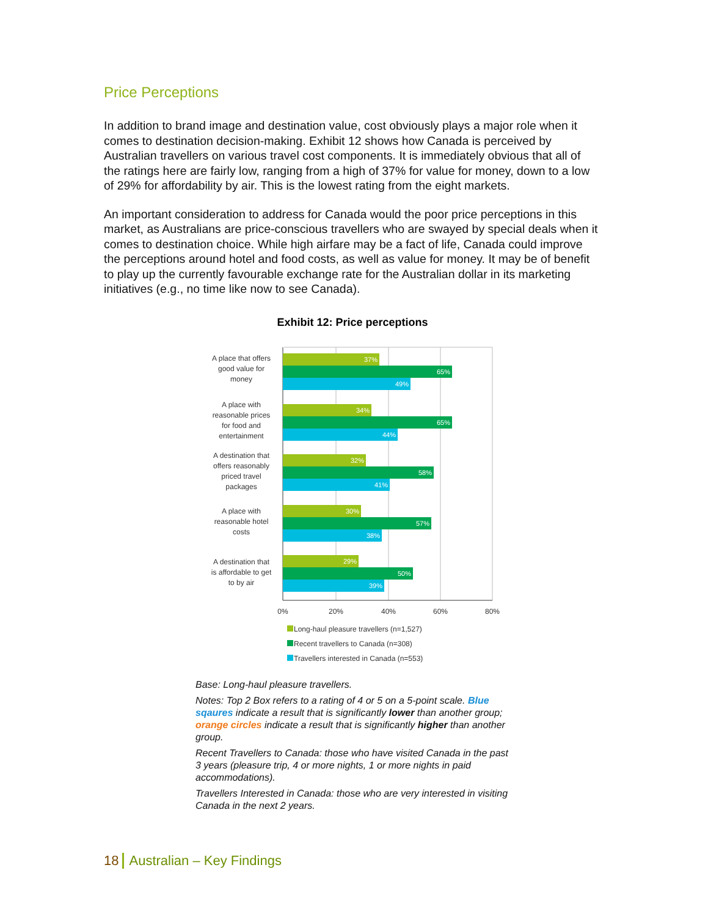Price Perceptions
In addition to brand image and destination value, cost obviously plays a major role when it comes to destination decision-making. Exhibit 12 shows how Canada is perceived by Australian travellers on various travel cost components. It is immediately obvious that all of the ratings here are fairly low, ranging from a high of 37% for value for money, down to a low of 29% for affordability by air. This is the lowest rating from the eight markets.
An important consideration to address for Canada would the poor price perceptions in this market, as Australians are price-conscious travellers who are swayed by special deals when it comes to destination choice. While high airfare may be a fact of life, Canada could improve the perceptions around hotel and food costs, as well as value for money. It may be of benefit to play up the currently favourable exchange rate for the Australian dollar in its marketing initiatives (e.g., no time like now to see Canada).
Exhibit 12: Price perceptions
37%
65%
49%
34%
65%
44%
32%
58%
41%
30%
57%
38%
29%
50%
39%
A place that offers
good value for
money
A place with
reasonable prices
for food and
entertainment
A destination that
offers reasonably
priced travel
packages
A place with
reasonable hotel
costs
A destination that
is affordable to get
to by air
0%
20%
40%
60%
80%
Long-haul pleasure travellers (n=1,527)
Recent travellers to Canada (n=308)
Travellers interested in Canada (n=553)
Base: Long-haul pleasure travellers.
Notes: Top 2 Box refers to a rating of 4 or 5 on a 5-point scale. Blue sqaures indicate a result that is significantly lower than another group; orange circles indicate a result that is significantly higher than another group.
Recent Travellers to Canada: those who have visited Canada in the past 3 years (pleasure trip, 4 or more nights, 1 or more nights in paid accommodations).
Travellers Interested in Canada: those who are very interested in visiting Canada in the next 2 years.
18 Australian – Key Findings